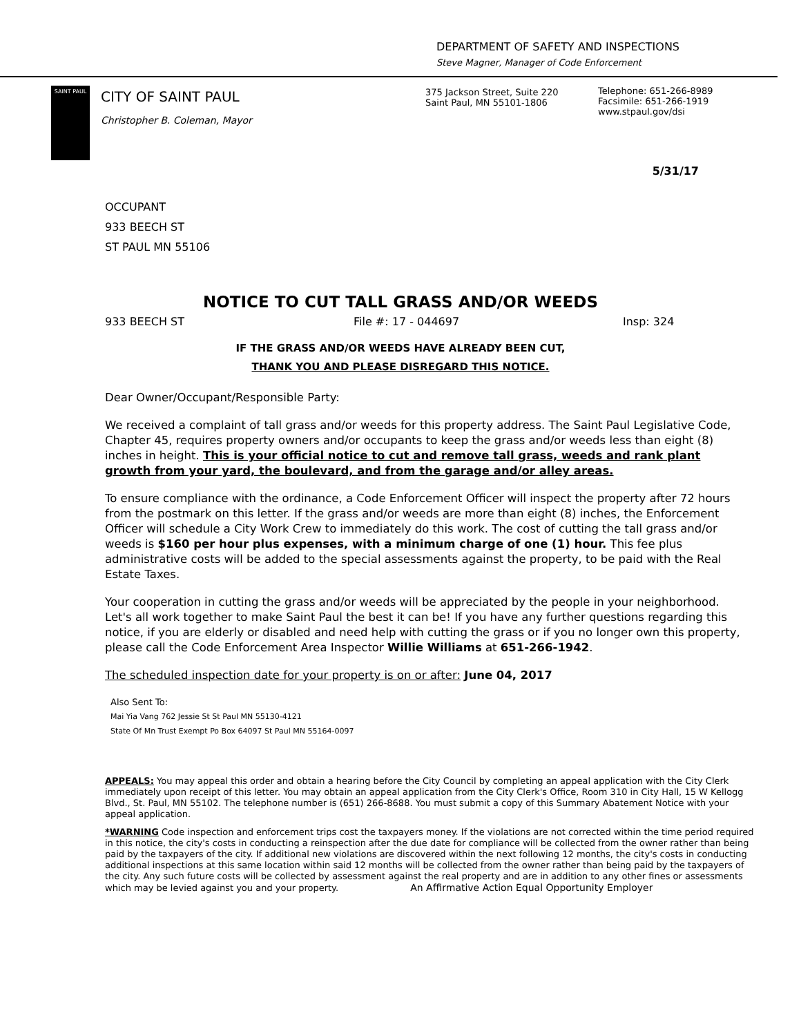DEPARTMENT OF SAFETY AND INSPECTIONS
Steve Magner, Manager of Code Enforcement
SAINT PAUL
CITY OF SAINT PAUL
Christopher B. Coleman, Mayor
375 Jackson Street, Suite 220
Saint Paul, MN 55101-1806
Telephone: 651-266-8989
Facsimile: 651-266-1919
www.stpaul.gov/dsi
5/31/17
OCCUPANT
933 BEECH ST
ST PAUL MN 55106
NOTICE TO CUT TALL GRASS AND/OR WEEDS
933 BEECH ST File #: 17 - 044697 Insp: 324
IF THE GRASS AND/OR WEEDS HAVE ALREADY BEEN CUT,
THANK YOU AND PLEASE DISREGARD THIS NOTICE.
Dear Owner/Occupant/Responsible Party:
We received a complaint of tall grass and/or weeds for this property address. The Saint Paul Legislative Code, Chapter 45, requires property owners and/or occupants to keep the grass and/or weeds less than eight (8) inches in height. This is your official notice to cut and remove tall grass, weeds and rank plant growth from your yard, the boulevard, and from the garage and/or alley areas.
To ensure compliance with the ordinance, a Code Enforcement Officer will inspect the property after 72 hours from the postmark on this letter. If the grass and/or weeds are more than eight (8) inches, the Enforcement Officer will schedule a City Work Crew to immediately do this work. The cost of cutting the tall grass and/or weeds is $160 per hour plus expenses, with a minimum charge of one (1) hour. This fee plus administrative costs will be added to the special assessments against the property, to be paid with the Real Estate Taxes.
Your cooperation in cutting the grass and/or weeds will be appreciated by the people in your neighborhood. Let's all work together to make Saint Paul the best it can be! If you have any further questions regarding this notice, if you are elderly or disabled and need help with cutting the grass or if you no longer own this property, please call the Code Enforcement Area Inspector Willie Williams at 651-266-1942.
The scheduled inspection date for your property is on or after: June 04, 2017
Also Sent To:
Mai Yia Vang 762 Jessie St St Paul MN 55130-4121
State Of Mn Trust Exempt Po Box 64097 St Paul MN 55164-0097
APPEALS: You may appeal this order and obtain a hearing before the City Council by completing an appeal application with the City Clerk immediately upon receipt of this letter. You may obtain an appeal application from the City Clerk's Office, Room 310 in City Hall, 15 W Kellogg Blvd., St. Paul, MN 55102. The telephone number is (651) 266-8688. You must submit a copy of this Summary Abatement Notice with your appeal application.
*WARNING Code inspection and enforcement trips cost the taxpayers money. If the violations are not corrected within the time period required in this notice, the city's costs in conducting a reinspection after the due date for compliance will be collected from the owner rather than being paid by the taxpayers of the city. If additional new violations are discovered within the next following 12 months, the city's costs in conducting additional inspections at this same location within said 12 months will be collected from the owner rather than being paid by the taxpayers of the city. Any such future costs will be collected by assessment against the real property and are in addition to any other fines or assessments which may be levied against you and your property. An Affirmative Action Equal Opportunity Employer